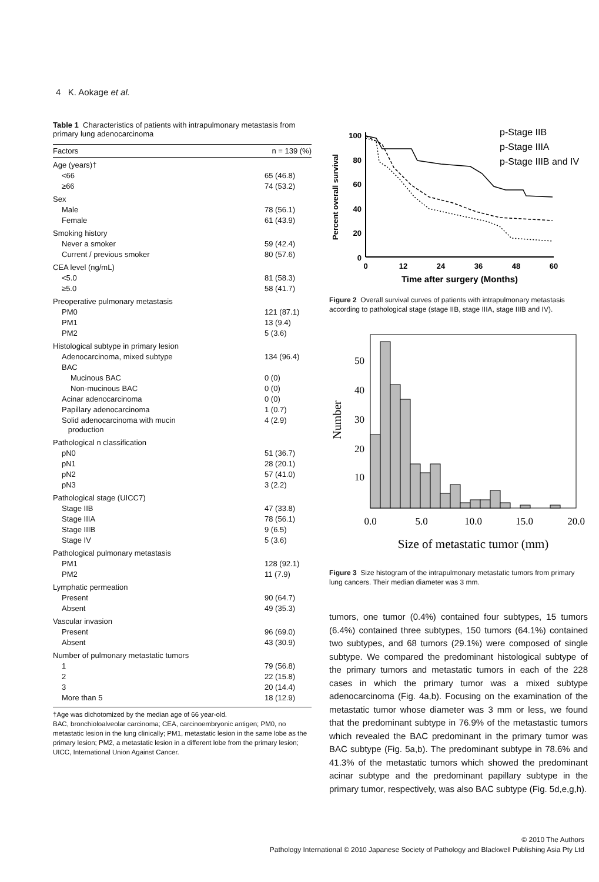4 K. Aokage et al.
Table 1 Characteristics of patients with intrapulmonary metastasis from primary lung adenocarcinoma
| Factors | n = 139 (%) |
| --- | --- |
| Age (years)† | |
| <66 | 65 (46.8) |
| ≥66 | 74 (53.2) |
| Sex | |
| Male | 78 (56.1) |
| Female | 61 (43.9) |
| Smoking history | |
| Never a smoker | 59 (42.4) |
| Current / previous smoker | 80 (57.6) |
| CEA level (ng/mL) | |
| <5.0 | 81 (58.3) |
| ≥5.0 | 58 (41.7) |
| Preoperative pulmonary metastasis | |
| PM0 | 121 (87.1) |
| PM1 | 13 (9.4) |
| PM2 | 5 (3.6) |
| Histological subtype in primary lesion | |
| Adenocarcinoma, mixed subtype | 134 (96.4) |
| BAC | |
| Mucinous BAC | 0 (0) |
| Non-mucinous BAC | 0 (0) |
| Acinar adenocarcinoma | 0 (0) |
| Papillary adenocarcinoma | 1 (0.7) |
| Solid adenocarcinoma with mucin production | 4 (2.9) |
| Pathological n classification | |
| pN0 | 51 (36.7) |
| pN1 | 28 (20.1) |
| pN2 | 57 (41.0) |
| pN3 | 3 (2.2) |
| Pathological stage (UICC7) | |
| Stage IIB | 47 (33.8) |
| Stage IIIA | 78 (56.1) |
| Stage IIIB | 9 (6.5) |
| Stage IV | 5 (3.6) |
| Pathological pulmonary metastasis | |
| PM1 | 128 (92.1) |
| PM2 | 11 (7.9) |
| Lymphatic permeation | |
| Present | 90 (64.7) |
| Absent | 49 (35.3) |
| Vascular invasion | |
| Present | 96 (69.0) |
| Absent | 43 (30.9) |
| Number of pulmonary metastatic tumors | |
| 1 | 79 (56.8) |
| 2 | 22 (15.8) |
| 3 | 20 (14.4) |
| More than 5 | 18 (12.9) |
†Age was dichotomized by the median age of 66 year-old.
BAC, bronchioloalveolar carcinoma; CEA, carcinoembryonic antigen; PM0, no metastatic lesion in the lung clinically; PM1, metastatic lesion in the same lobe as the primary lesion; PM2, a metastatic lesion in a different lobe from the primary lesion; UICC, International Union Against Cancer.
Percent overall survival
100
80
60
40
20
0
0
12
24
36
48
60
Time after surgery (Months)
p-Stage IIB
p-Stage IIIA
p-Stage IIIB and IV
Figure 2 Overall survival curves of patients with intrapulmonary metastasis according to pathological stage (stage IIB, stage IIIA, stage IIIB and IV).
Number
50
40
30
20
10
0.0
5.0
10.0
15.0
20.0
Size of metastatic tumor (mm)
Figure 3 Size histogram of the intrapulmonary metastatic tumors from primary lung cancers. Their median diameter was 3 mm.
tumors, one tumor (0.4%) contained four subtypes, 15 tumors (6.4%) contained three subtypes, 150 tumors (64.1%) contained two subtypes, and 68 tumors (29.1%) were composed of single subtype. We compared the predominant histological subtype of the primary tumors and metastatic tumors in each of the 228 cases in which the primary tumor was a mixed subtype adenocarcinoma (Fig. 4a,b). Focusing on the examination of the metastatic tumor whose diameter was 3 mm or less, we found that the predominant subtype in 76.9% of the metastastic tumors which revealed the BAC predominant in the primary tumor was BAC subtype (Fig. 5a,b). The predominant subtype in 78.6% and 41.3% of the metastatic tumors which showed the predominant acinar subtype and the predominant papillary subtype in the primary tumor, respectively, was also BAC subtype (Fig. 5d,e,g,h).
© 2010 The Authors
Pathology International © 2010 Japanese Society of Pathology and Blackwell Publishing Asia Pty Ltd